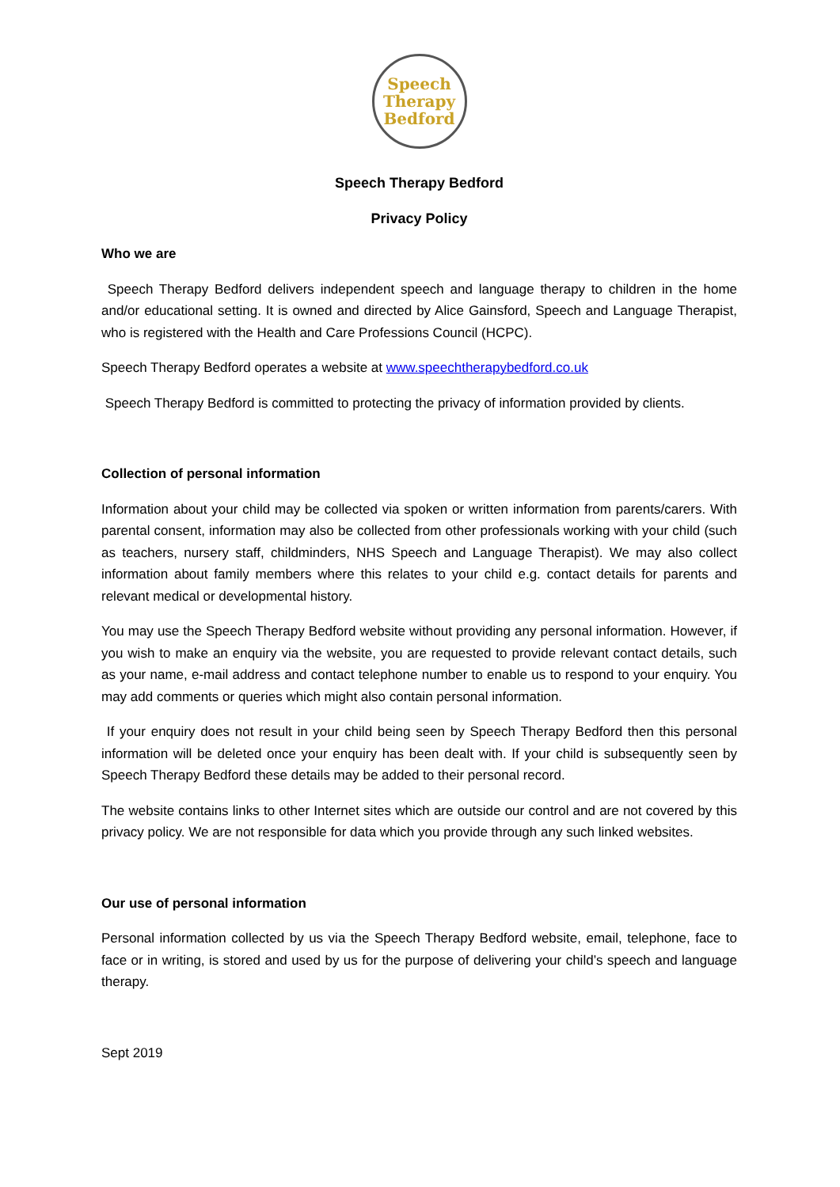Speech
Therapy
Bedford
Speech Therapy Bedford
Privacy Policy
Who we are
Speech Therapy Bedford delivers independent speech and language therapy to children in the home and/or educational setting. It is owned and directed by Alice Gainsford, Speech and Language Therapist, who is registered with the Health and Care Professions Council (HCPC).
Speech Therapy Bedford operates a website at www.speechtherapybedford.co.uk
Speech Therapy Bedford is committed to protecting the privacy of information provided by clients.
Collection of personal information
Information about your child may be collected via spoken or written information from parents/carers. With parental consent, information may also be collected from other professionals working with your child (such as teachers, nursery staff, childminders, NHS Speech and Language Therapist). We may also collect information about family members where this relates to your child e.g. contact details for parents and relevant medical or developmental history.
You may use the Speech Therapy Bedford website without providing any personal information. However, if you wish to make an enquiry via the website, you are requested to provide relevant contact details, such as your name, e-mail address and contact telephone number to enable us to respond to your enquiry. You may add comments or queries which might also contain personal information.
If your enquiry does not result in your child being seen by Speech Therapy Bedford then this personal information will be deleted once your enquiry has been dealt with. If your child is subsequently seen by Speech Therapy Bedford these details may be added to their personal record.
The website contains links to other Internet sites which are outside our control and are not covered by this privacy policy. We are not responsible for data which you provide through any such linked websites.
Our use of personal information
Personal information collected by us via the Speech Therapy Bedford website, email, telephone, face to face or in writing, is stored and used by us for the purpose of delivering your child’s speech and language therapy.
Sept 2019